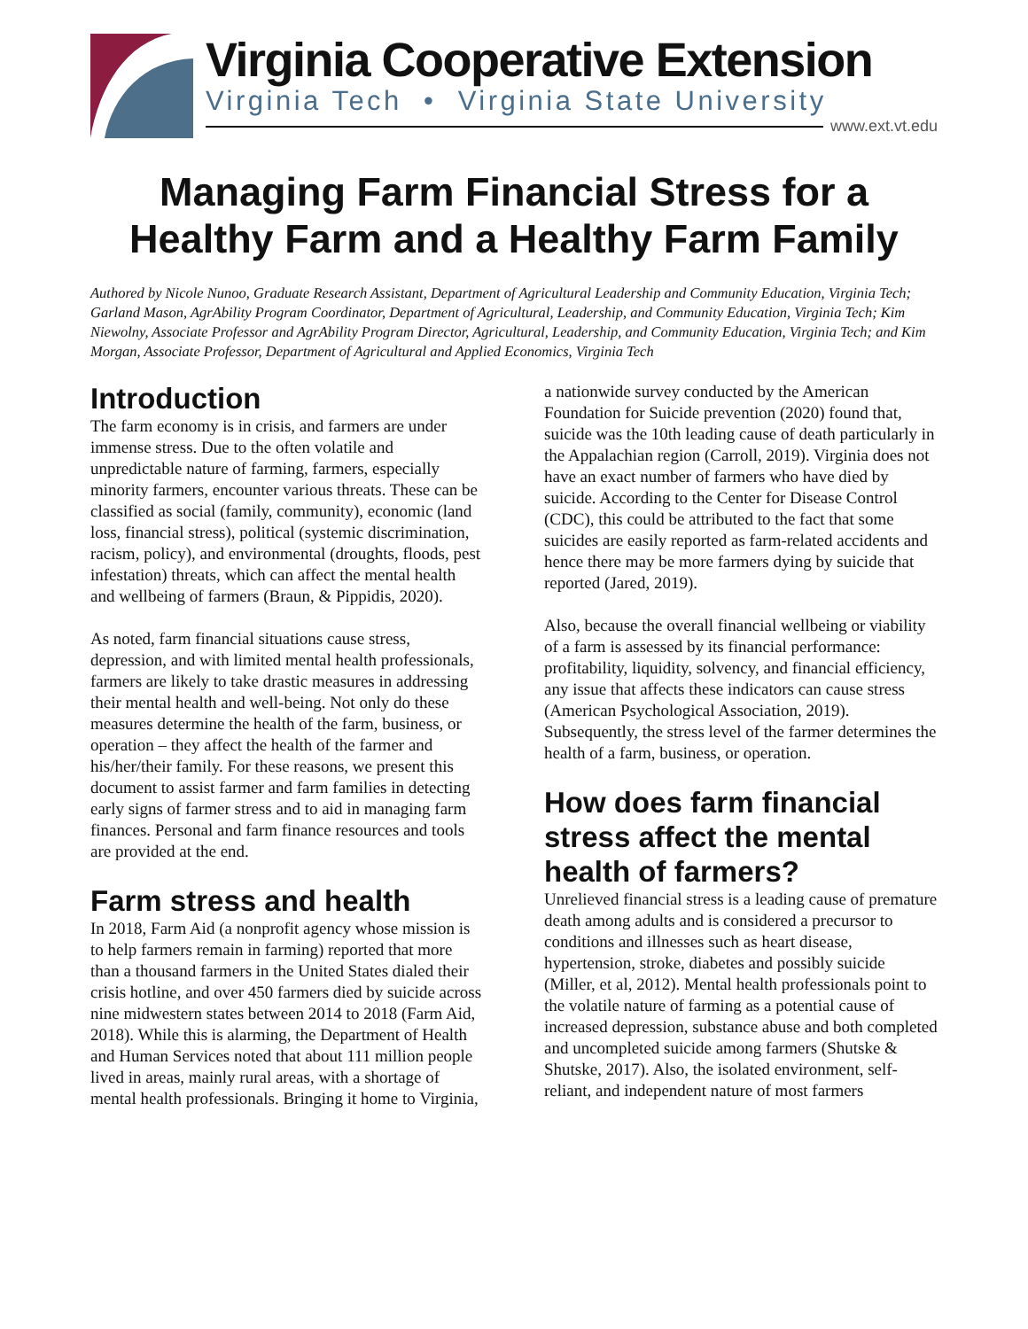Virginia Cooperative Extension
Virginia Tech • Virginia State University
www.ext.vt.edu
Managing Farm Financial Stress for a Healthy Farm and a Healthy Farm Family
Authored by Nicole Nunoo, Graduate Research Assistant, Department of Agricultural Leadership and Community Education, Virginia Tech; Garland Mason, AgrAbility Program Coordinator, Department of Agricultural, Leadership, and Community Education, Virginia Tech; Kim Niewolny, Associate Professor and AgrAbility Program Director, Agricultural, Leadership, and Community Education, Virginia Tech; and Kim Morgan, Associate Professor, Department of Agricultural and Applied Economics, Virginia Tech
Introduction
The farm economy is in crisis, and farmers are under immense stress. Due to the often volatile and unpredictable nature of farming, farmers, especially minority farmers, encounter various threats. These can be classified as social (family, community), economic (land loss, financial stress), political (systemic discrimination, racism, policy), and environmental (droughts, floods, pest infestation) threats, which can affect the mental health and wellbeing of farmers (Braun, & Pippidis, 2020).
As noted, farm financial situations cause stress, depression, and with limited mental health professionals, farmers are likely to take drastic measures in addressing their mental health and well-being. Not only do these measures determine the health of the farm, business, or operation – they affect the health of the farmer and his/her/their family. For these reasons, we present this document to assist farmer and farm families in detecting early signs of farmer stress and to aid in managing farm finances. Personal and farm finance resources and tools are provided at the end.
Farm stress and health
In 2018, Farm Aid (a nonprofit agency whose mission is to help farmers remain in farming) reported that more than a thousand farmers in the United States dialed their crisis hotline, and over 450 farmers died by suicide across nine midwestern states between 2014 to 2018 (Farm Aid, 2018). While this is alarming, the Department of Health and Human Services noted that about 111 million people lived in areas, mainly rural areas, with a shortage of mental health professionals. Bringing it home to Virginia, a nationwide survey conducted by the American Foundation for Suicide prevention (2020) found that, suicide was the 10th leading cause of death particularly in the Appalachian region (Carroll, 2019). Virginia does not have an exact number of farmers who have died by suicide. According to the Center for Disease Control (CDC), this could be attributed to the fact that some suicides are easily reported as farm-related accidents and hence there may be more farmers dying by suicide that reported (Jared, 2019).
Also, because the overall financial wellbeing or viability of a farm is assessed by its financial performance: profitability, liquidity, solvency, and financial efficiency, any issue that affects these indicators can cause stress (American Psychological Association, 2019). Subsequently, the stress level of the farmer determines the health of a farm, business, or operation.
How does farm financial stress affect the mental health of farmers?
Unrelieved financial stress is a leading cause of premature death among adults and is considered a precursor to conditions and illnesses such as heart disease, hypertension, stroke, diabetes and possibly suicide (Miller, et al, 2012). Mental health professionals point to the volatile nature of farming as a potential cause of increased depression, substance abuse and both completed and uncompleted suicide among farmers (Shutske & Shutske, 2017). Also, the isolated environment, self-reliant, and independent nature of most farmers